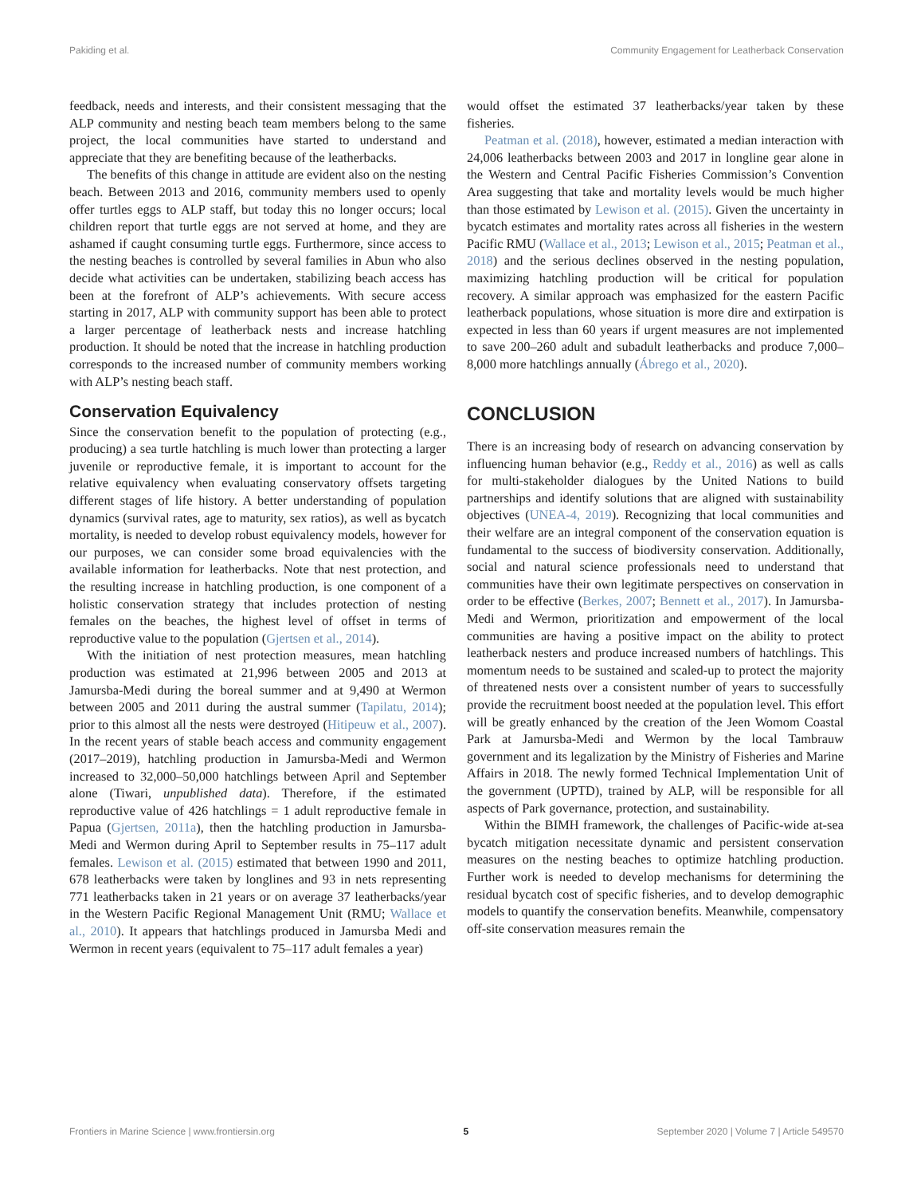Pakiding et al. Community Engagement for Leatherback Conservation
feedback, needs and interests, and their consistent messaging that the ALP community and nesting beach team members belong to the same project, the local communities have started to understand and appreciate that they are benefiting because of the leatherbacks.
The benefits of this change in attitude are evident also on the nesting beach. Between 2013 and 2016, community members used to openly offer turtles eggs to ALP staff, but today this no longer occurs; local children report that turtle eggs are not served at home, and they are ashamed if caught consuming turtle eggs. Furthermore, since access to the nesting beaches is controlled by several families in Abun who also decide what activities can be undertaken, stabilizing beach access has been at the forefront of ALP’s achievements. With secure access starting in 2017, ALP with community support has been able to protect a larger percentage of leatherback nests and increase hatchling production. It should be noted that the increase in hatchling production corresponds to the increased number of community members working with ALP’s nesting beach staff.
Conservation Equivalency
Since the conservation benefit to the population of protecting (e.g., producing) a sea turtle hatchling is much lower than protecting a larger juvenile or reproductive female, it is important to account for the relative equivalency when evaluating conservatory offsets targeting different stages of life history. A better understanding of population dynamics (survival rates, age to maturity, sex ratios), as well as bycatch mortality, is needed to develop robust equivalency models, however for our purposes, we can consider some broad equivalencies with the available information for leatherbacks. Note that nest protection, and the resulting increase in hatchling production, is one component of a holistic conservation strategy that includes protection of nesting females on the beaches, the highest level of offset in terms of reproductive value to the population (Gjertsen et al., 2014).
With the initiation of nest protection measures, mean hatchling production was estimated at 21,996 between 2005 and 2013 at Jamursba-Medi during the boreal summer and at 9,490 at Wermon between 2005 and 2011 during the austral summer (Tapilatu, 2014); prior to this almost all the nests were destroyed (Hitipeuw et al., 2007). In the recent years of stable beach access and community engagement (2017–2019), hatchling production in Jamursba-Medi and Wermon increased to 32,000–50,000 hatchlings between April and September alone (Tiwari, unpublished data). Therefore, if the estimated reproductive value of 426 hatchlings = 1 adult reproductive female in Papua (Gjertsen, 2011a), then the hatchling production in Jamursba-Medi and Wermon during April to September results in 75–117 adult females. Lewison et al. (2015) estimated that between 1990 and 2011, 678 leatherbacks were taken by longlines and 93 in nets representing 771 leatherbacks taken in 21 years or on average 37 leatherbacks/year in the Western Pacific Regional Management Unit (RMU; Wallace et al., 2010). It appears that hatchlings produced in Jamursba Medi and Wermon in recent years (equivalent to 75–117 adult females a year)
would offset the estimated 37 leatherbacks/year taken by these fisheries.
Peatman et al. (2018), however, estimated a median interaction with 24,006 leatherbacks between 2003 and 2017 in longline gear alone in the Western and Central Pacific Fisheries Commission’s Convention Area suggesting that take and mortality levels would be much higher than those estimated by Lewison et al. (2015). Given the uncertainty in bycatch estimates and mortality rates across all fisheries in the western Pacific RMU (Wallace et al., 2013; Lewison et al., 2015; Peatman et al., 2018) and the serious declines observed in the nesting population, maximizing hatchling production will be critical for population recovery. A similar approach was emphasized for the eastern Pacific leatherback populations, whose situation is more dire and extirpation is expected in less than 60 years if urgent measures are not implemented to save 200–260 adult and subadult leatherbacks and produce 7,000–8,000 more hatchlings annually (Ábrego et al., 2020).
CONCLUSION
There is an increasing body of research on advancing conservation by influencing human behavior (e.g., Reddy et al., 2016) as well as calls for multi-stakeholder dialogues by the United Nations to build partnerships and identify solutions that are aligned with sustainability objectives (UNEA-4, 2019). Recognizing that local communities and their welfare are an integral component of the conservation equation is fundamental to the success of biodiversity conservation. Additionally, social and natural science professionals need to understand that communities have their own legitimate perspectives on conservation in order to be effective (Berkes, 2007; Bennett et al., 2017). In Jamursba-Medi and Wermon, prioritization and empowerment of the local communities are having a positive impact on the ability to protect leatherback nesters and produce increased numbers of hatchlings. This momentum needs to be sustained and scaled-up to protect the majority of threatened nests over a consistent number of years to successfully provide the recruitment boost needed at the population level. This effort will be greatly enhanced by the creation of the Jeen Womom Coastal Park at Jamursba-Medi and Wermon by the local Tambrauw government and its legalization by the Ministry of Fisheries and Marine Affairs in 2018. The newly formed Technical Implementation Unit of the government (UPTD), trained by ALP, will be responsible for all aspects of Park governance, protection, and sustainability.
Within the BIMH framework, the challenges of Pacific-wide at-sea bycatch mitigation necessitate dynamic and persistent conservation measures on the nesting beaches to optimize hatchling production. Further work is needed to develop mechanisms for determining the residual bycatch cost of specific fisheries, and to develop demographic models to quantify the conservation benefits. Meanwhile, compensatory off-site conservation measures remain the
Frontiers in Marine Science | www.frontiersin.org 5 September 2020 | Volume 7 | Article 549570